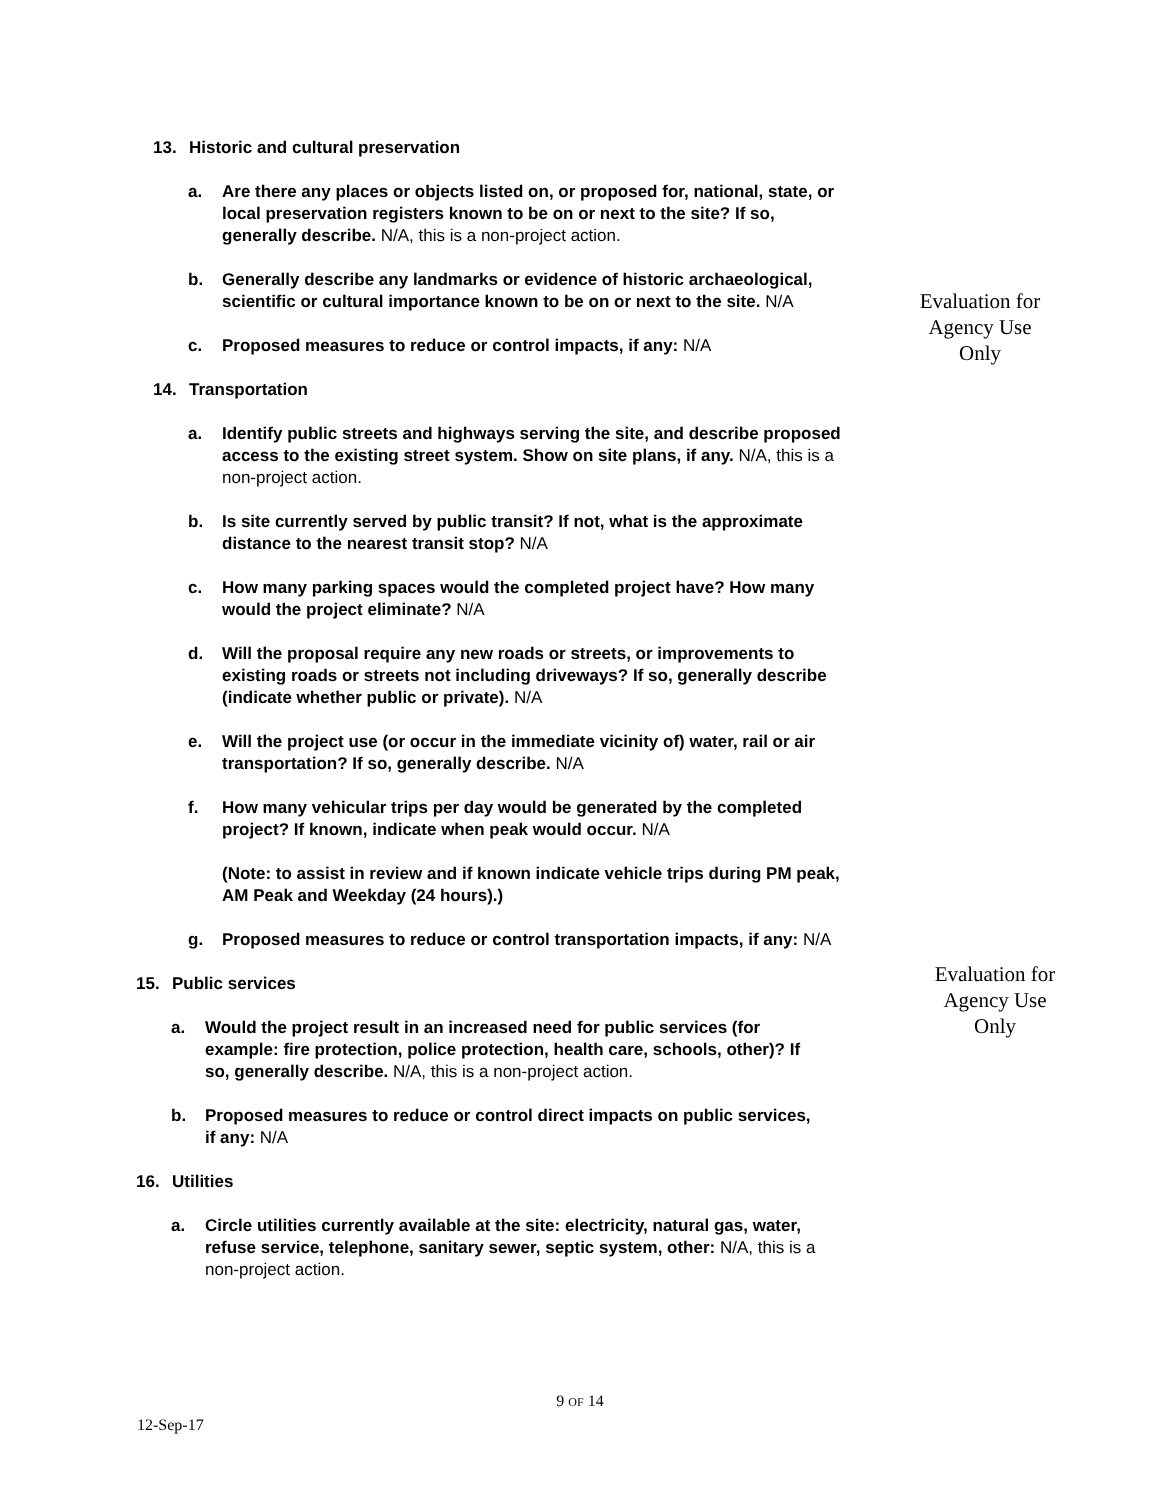13. Historic and cultural preservation
a. Are there any places or objects listed on, or proposed for, national, state, or local preservation registers known to be on or next to the site? If so, generally describe. N/A, this is a non-project action.
b. Generally describe any landmarks or evidence of historic archaeological, scientific or cultural importance known to be on or next to the site. N/A
c. Proposed measures to reduce or control impacts, if any: N/A
14. Transportation
a. Identify public streets and highways serving the site, and describe proposed access to the existing street system. Show on site plans, if any. N/A, this is a non-project action.
b. Is site currently served by public transit? If not, what is the approximate distance to the nearest transit stop? N/A
c. How many parking spaces would the completed project have? How many would the project eliminate? N/A
d. Will the proposal require any new roads or streets, or improvements to existing roads or streets not including driveways? If so, generally describe (indicate whether public or private). N/A
e. Will the project use (or occur in the immediate vicinity of) water, rail or air transportation? If so, generally describe. N/A
f. How many vehicular trips per day would be generated by the completed project? If known, indicate when peak would occur. N/A
(Note: to assist in review and if known indicate vehicle trips during PM peak, AM Peak and Weekday (24 hours).)
g. Proposed measures to reduce or control transportation impacts, if any: N/A
15. Public services
a. Would the project result in an increased need for public services (for example: fire protection, police protection, health care, schools, other)? If so, generally describe. N/A, this is a non-project action.
b. Proposed measures to reduce or control direct impacts on public services, if any: N/A
16. Utilities
a. Circle utilities currently available at the site: electricity, natural gas, water, refuse service, telephone, sanitary sewer, septic system, other: N/A, this is a non-project action.
Evaluation for
Agency Use
Only
Evaluation for
Agency Use
Only
9 OF 14
12-Sep-17